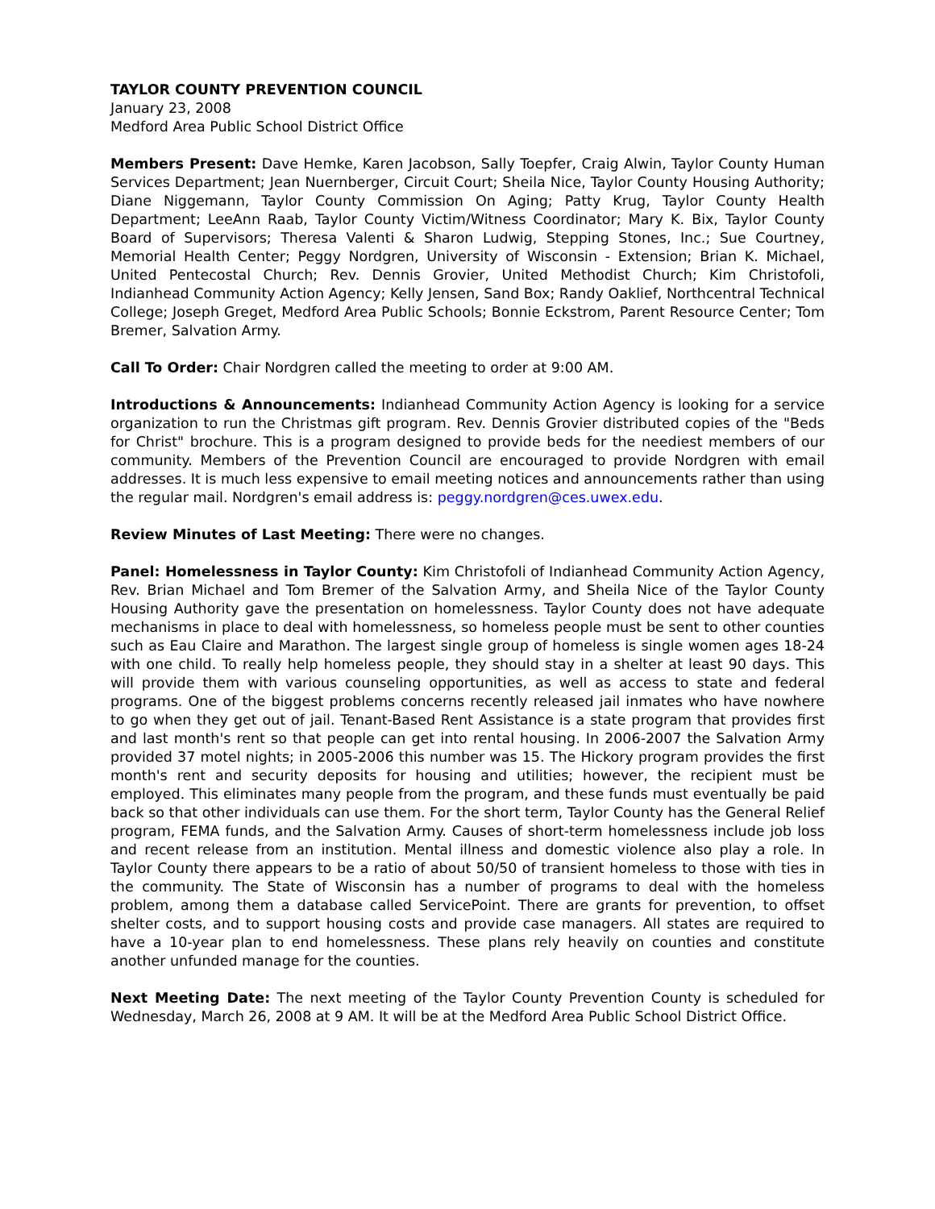TAYLOR COUNTY PREVENTION COUNCIL
January 23, 2008
Medford Area Public School District Office
Members Present: Dave Hemke, Karen Jacobson, Sally Toepfer, Craig Alwin, Taylor County Human Services Department; Jean Nuernberger, Circuit Court; Sheila Nice, Taylor County Housing Authority; Diane Niggemann, Taylor County Commission On Aging; Patty Krug, Taylor County Health Department; LeeAnn Raab, Taylor County Victim/Witness Coordinator; Mary K. Bix, Taylor County Board of Supervisors; Theresa Valenti & Sharon Ludwig, Stepping Stones, Inc.; Sue Courtney, Memorial Health Center; Peggy Nordgren, University of Wisconsin - Extension; Brian K. Michael, United Pentecostal Church; Rev. Dennis Grovier, United Methodist Church; Kim Christofoli, Indianhead Community Action Agency; Kelly Jensen, Sand Box; Randy Oaklief, Northcentral Technical College; Joseph Greget, Medford Area Public Schools; Bonnie Eckstrom, Parent Resource Center; Tom Bremer, Salvation Army.
Call To Order: Chair Nordgren called the meeting to order at 9:00 AM.
Introductions & Announcements: Indianhead Community Action Agency is looking for a service organization to run the Christmas gift program. Rev. Dennis Grovier distributed copies of the "Beds for Christ" brochure. This is a program designed to provide beds for the neediest members of our community. Members of the Prevention Council are encouraged to provide Nordgren with email addresses. It is much less expensive to email meeting notices and announcements rather than using the regular mail. Nordgren's email address is: peggy.nordgren@ces.uwex.edu.
Review Minutes of Last Meeting: There were no changes.
Panel: Homelessness in Taylor County: Kim Christofoli of Indianhead Community Action Agency, Rev. Brian Michael and Tom Bremer of the Salvation Army, and Sheila Nice of the Taylor County Housing Authority gave the presentation on homelessness. Taylor County does not have adequate mechanisms in place to deal with homelessness, so homeless people must be sent to other counties such as Eau Claire and Marathon. The largest single group of homeless is single women ages 18-24 with one child. To really help homeless people, they should stay in a shelter at least 90 days. This will provide them with various counseling opportunities, as well as access to state and federal programs. One of the biggest problems concerns recently released jail inmates who have nowhere to go when they get out of jail. Tenant-Based Rent Assistance is a state program that provides first and last month's rent so that people can get into rental housing. In 2006-2007 the Salvation Army provided 37 motel nights; in 2005-2006 this number was 15. The Hickory program provides the first month's rent and security deposits for housing and utilities; however, the recipient must be employed. This eliminates many people from the program, and these funds must eventually be paid back so that other individuals can use them. For the short term, Taylor County has the General Relief program, FEMA funds, and the Salvation Army. Causes of short-term homelessness include job loss and recent release from an institution. Mental illness and domestic violence also play a role. In Taylor County there appears to be a ratio of about 50/50 of transient homeless to those with ties in the community. The State of Wisconsin has a number of programs to deal with the homeless problem, among them a database called ServicePoint. There are grants for prevention, to offset shelter costs, and to support housing costs and provide case managers. All states are required to have a 10-year plan to end homelessness. These plans rely heavily on counties and constitute another unfunded manage for the counties.
Next Meeting Date: The next meeting of the Taylor County Prevention County is scheduled for Wednesday, March 26, 2008 at 9 AM. It will be at the Medford Area Public School District Office.